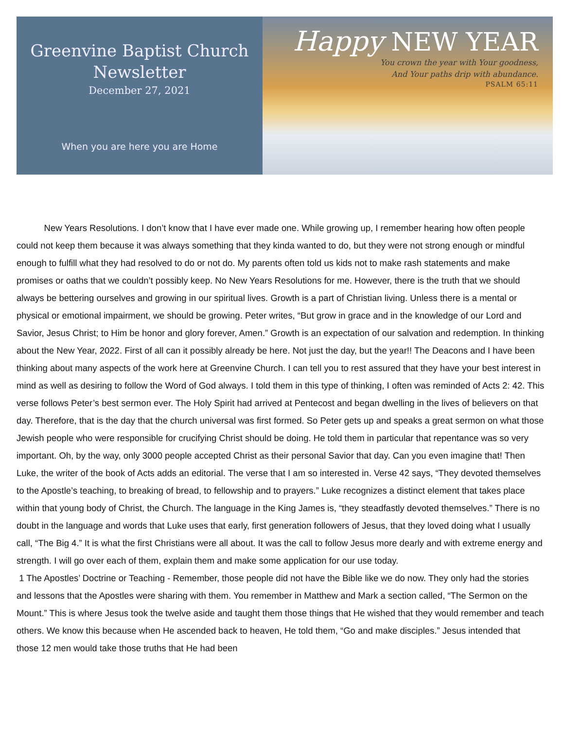Greenvine Baptist Church
Newsletter
December 27, 2021
When you are here you are Home
Happy NEW YEAR
You crown the year with Your goodness,
And Your paths drip with abundance.
PSALM 65:11
New Years Resolutions. I don’t know that I have ever made one. While growing up, I remember hearing how often people could not keep them because it was always something that they kinda wanted to do, but they were not strong enough or mindful enough to fulfill what they had resolved to do or not do. My parents often told us kids not to make rash statements and make promises or oaths that we couldn’t possibly keep. No New Years Resolutions for me. However, there is the truth that we should always be bettering ourselves and growing in our spiritual lives. Growth is a part of Christian living. Unless there is a mental or physical or emotional impairment, we should be growing. Peter writes, “But grow in grace and in the knowledge of our Lord and Savior, Jesus Christ; to Him be honor and glory forever, Amen.” Growth is an expectation of our salvation and redemption. In thinking about the New Year, 2022. First of all can it possibly already be here. Not just the day, but the year!! The Deacons and I have been thinking about many aspects of the work here at Greenvine Church. I can tell you to rest assured that they have your best interest in mind as well as desiring to follow the Word of God always. I told them in this type of thinking, I often was reminded of Acts 2: 42. This verse follows Peter’s best sermon ever. The Holy Spirit had arrived at Pentecost and began dwelling in the lives of believers on that day. Therefore, that is the day that the church universal was first formed. So Peter gets up and speaks a great sermon on what those Jewish people who were responsible for crucifying Christ should be doing. He told them in particular that repentance was so very important. Oh, by the way, only 3000 people accepted Christ as their personal Savior that day. Can you even imagine that! Then Luke, the writer of the book of Acts adds an editorial. The verse that I am so interested in. Verse 42 says, “They devoted themselves to the Apostle’s teaching, to breaking of bread, to fellowship and to prayers.” Luke recognizes a distinct element that takes place within that young body of Christ, the Church. The language in the King James is, “they steadfastly devoted themselves.” There is no doubt in the language and words that Luke uses that early, first generation followers of Jesus, that they loved doing what I usually call, “The Big 4.” It is what the first Christians were all about. It was the call to follow Jesus more dearly and with extreme energy and strength. I will go over each of them, explain them and make some application for our use today.
1 The Apostles’ Doctrine or Teaching - Remember, those people did not have the Bible like we do now. They only had the stories and lessons that the Apostles were sharing with them. You remember in Matthew and Mark a section called, “The Sermon on the Mount.” This is where Jesus took the twelve aside and taught them those things that He wished that they would remember and teach others. We know this because when He ascended back to heaven, He told them, “Go and make disciples.” Jesus intended that those 12 men would take those truths that He had been